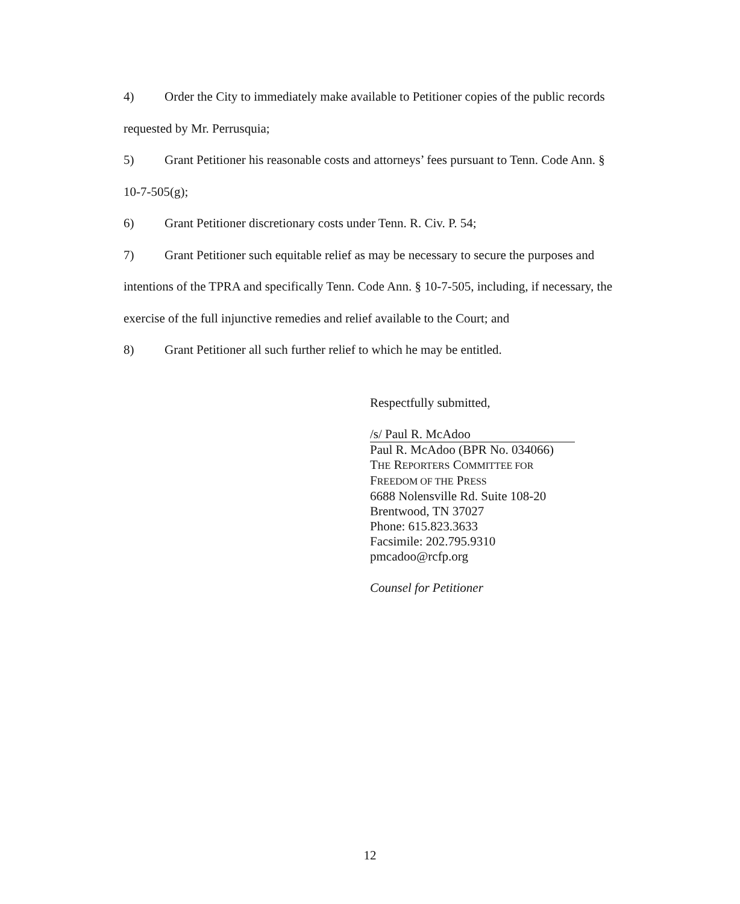4) Order the City to immediately make available to Petitioner copies of the public records requested by Mr. Perrusquia;
5) Grant Petitioner his reasonable costs and attorneys’ fees pursuant to Tenn. Code Ann. § 10-7-505(g);
6) Grant Petitioner discretionary costs under Tenn. R. Civ. P. 54;
7) Grant Petitioner such equitable relief as may be necessary to secure the purposes and intentions of the TPRA and specifically Tenn. Code Ann. § 10-7-505, including, if necessary, the exercise of the full injunctive remedies and relief available to the Court; and
8) Grant Petitioner all such further relief to which he may be entitled.
Respectfully submitted,
/s/ Paul R. McAdoo
Paul R. McAdoo (BPR No. 034066)
THE REPORTERS COMMITTEE FOR
FREEDOM OF THE PRESS
6688 Nolensville Rd. Suite 108-20
Brentwood, TN 37027
Phone: 615.823.3633
Facsimile: 202.795.9310
pmcadoo@rcfp.org
Counsel for Petitioner
12